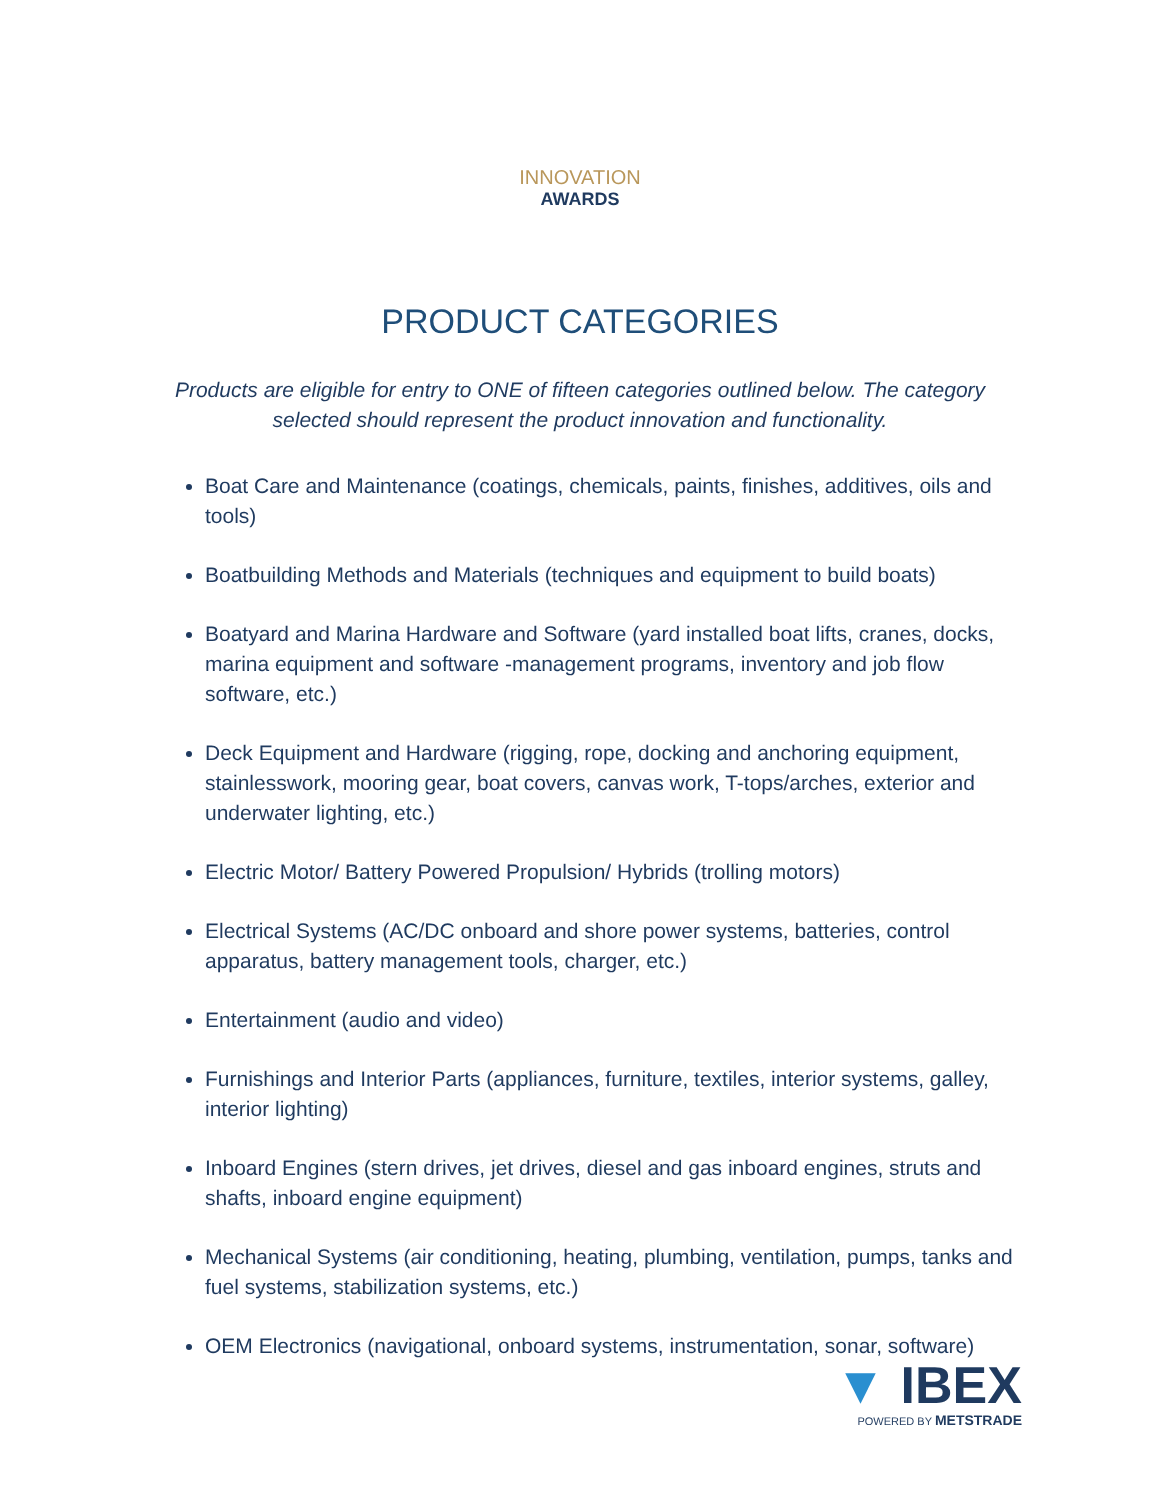INNOVATION
AWARDS
PRODUCT CATEGORIES
Products are eligible for entry to ONE of fifteen categories outlined below. The category selected should represent the product innovation and functionality.
Boat Care and Maintenance (coatings, chemicals, paints, finishes, additives, oils and tools)
Boatbuilding Methods and Materials (techniques and equipment to build boats)
Boatyard and Marina Hardware and Software (yard installed boat lifts, cranes, docks, marina equipment and software -management programs, inventory and job flow software, etc.)
Deck Equipment and Hardware (rigging, rope, docking and anchoring equipment, stainlesswork, mooring gear, boat covers, canvas work, T-tops/arches, exterior and underwater lighting, etc.)
Electric Motor/ Battery Powered Propulsion/ Hybrids (trolling motors)
Electrical Systems (AC/DC onboard and shore power systems, batteries, control apparatus, battery management tools, charger, etc.)
Entertainment (audio and video)
Furnishings and Interior Parts (appliances, furniture, textiles, interior systems, galley, interior lighting)
Inboard Engines (stern drives, jet drives, diesel and gas inboard engines, struts and shafts, inboard engine equipment)
Mechanical Systems (air conditioning, heating, plumbing, ventilation, pumps, tanks and fuel systems, stabilization systems, etc.)
OEM Electronics (navigational, onboard systems, instrumentation, sonar, software)
▼ IBEX
POWERED BY METSTRADE